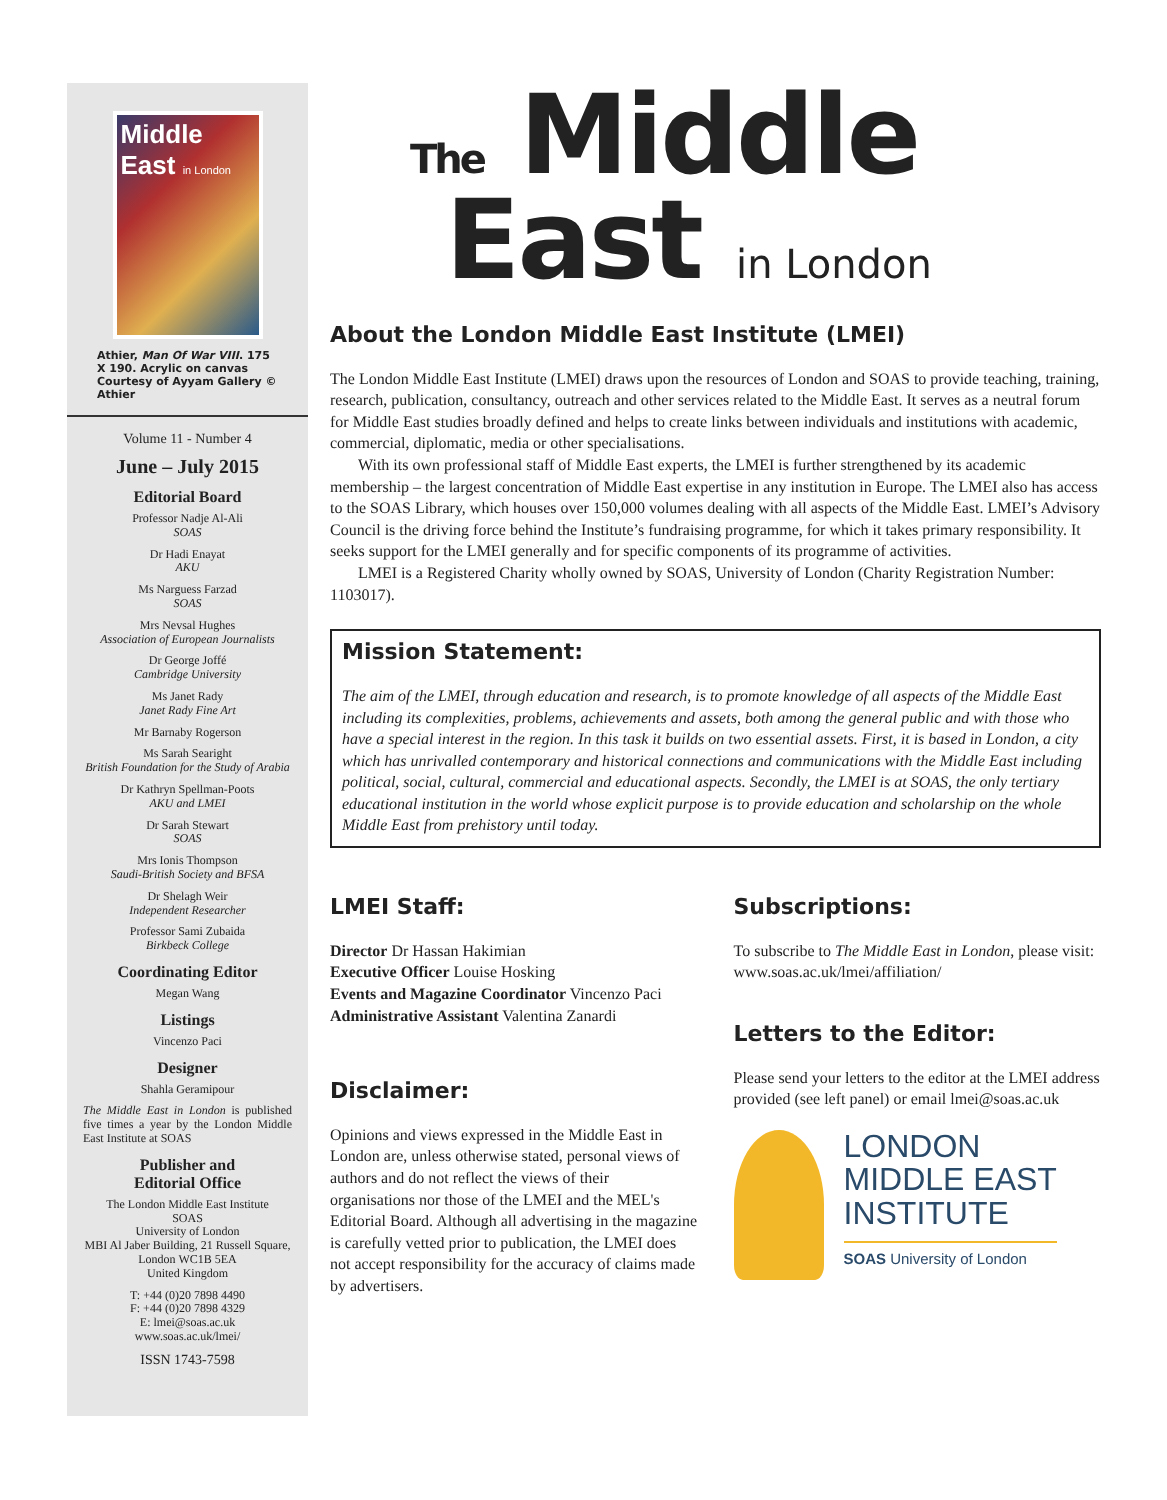Middle
East in London
Athier, Man Of War VIII. 175 X 190. Acrylic on canvas Courtesy of Ayyam Gallery © Athier
Volume 11 - Number 4
June – July 2015
Editorial Board
Professor Nadje Al-Ali
SOAS
Dr Hadi Enayat
AKU
Ms Narguess Farzad
SOAS
Mrs Nevsal Hughes
Association of European Journalists
Dr George Joffé
Cambridge University
Ms Janet Rady
Janet Rady Fine Art
Mr Barnaby Rogerson
Ms Sarah Searight
British Foundation for the Study of Arabia
Dr Kathryn Spellman-Poots
AKU and LMEI
Dr Sarah Stewart
SOAS
Mrs Ionis Thompson
Saudi-British Society and BFSA
Dr Shelagh Weir
Independent Researcher
Professor Sami Zubaida
Birkbeck College
Coordinating Editor
Megan Wang
Listings
Vincenzo Paci
Designer
Shahla Geramipour
The Middle East in London is published five times a year by the London Middle East Institute at SOAS
Publisher and
Editorial Office
The London Middle East Institute
SOAS
University of London
MBI Al Jaber Building, 21 Russell Square, London WC1B 5EA
United Kingdom
T: +44 (0)20 7898 4490
F: +44 (0)20 7898 4329
E: lmei@soas.ac.uk
www.soas.ac.uk/lmei/
ISSN 1743-7598
The Middle
East in London
About the London Middle East Institute (LMEI)
The London Middle East Institute (LMEI) draws upon the resources of London and SOAS to provide teaching, training, research, publication, consultancy, outreach and other services related to the Middle East. It serves as a neutral forum for Middle East studies broadly defined and helps to create links between individuals and institutions with academic, commercial, diplomatic, media or other specialisations.
With its own professional staff of Middle East experts, the LMEI is further strengthened by its academic membership – the largest concentration of Middle East expertise in any institution in Europe. The LMEI also has access to the SOAS Library, which houses over 150,000 volumes dealing with all aspects of the Middle East. LMEI’s Advisory Council is the driving force behind the Institute’s fundraising programme, for which it takes primary responsibility. It seeks support for the LMEI generally and for specific components of its programme of activities.
LMEI is a Registered Charity wholly owned by SOAS, University of London (Charity Registration Number: 1103017).
Mission Statement:
The aim of the LMEI, through education and research, is to promote knowledge of all aspects of the Middle East including its complexities, problems, achievements and assets, both among the general public and with those who have a special interest in the region. In this task it builds on two essential assets. First, it is based in London, a city which has unrivalled contemporary and historical connections and communications with the Middle East including political, social, cultural, commercial and educational aspects. Secondly, the LMEI is at SOAS, the only tertiary educational institution in the world whose explicit purpose is to provide education and scholarship on the whole Middle East from prehistory until today.
LMEI Staff:
Director Dr Hassan Hakimian
Executive Officer Louise Hosking
Events and Magazine Coordinator Vincenzo Paci
Administrative Assistant Valentina Zanardi
Disclaimer:
Opinions and views expressed in the Middle East in London are, unless otherwise stated, personal views of authors and do not reflect the views of their organisations nor those of the LMEI and the MEL's Editorial Board. Although all advertising in the magazine is carefully vetted prior to publication, the LMEI does not accept responsibility for the accuracy of claims made by advertisers.
Subscriptions:
To subscribe to The Middle East in London, please visit: www.soas.ac.uk/lmei/affiliation/
Letters to the Editor:
Please send your letters to the editor at the LMEI address provided (see left panel) or email lmei@soas.ac.uk
LONDON
MIDDLE EAST
INSTITUTE
SOAS University of London